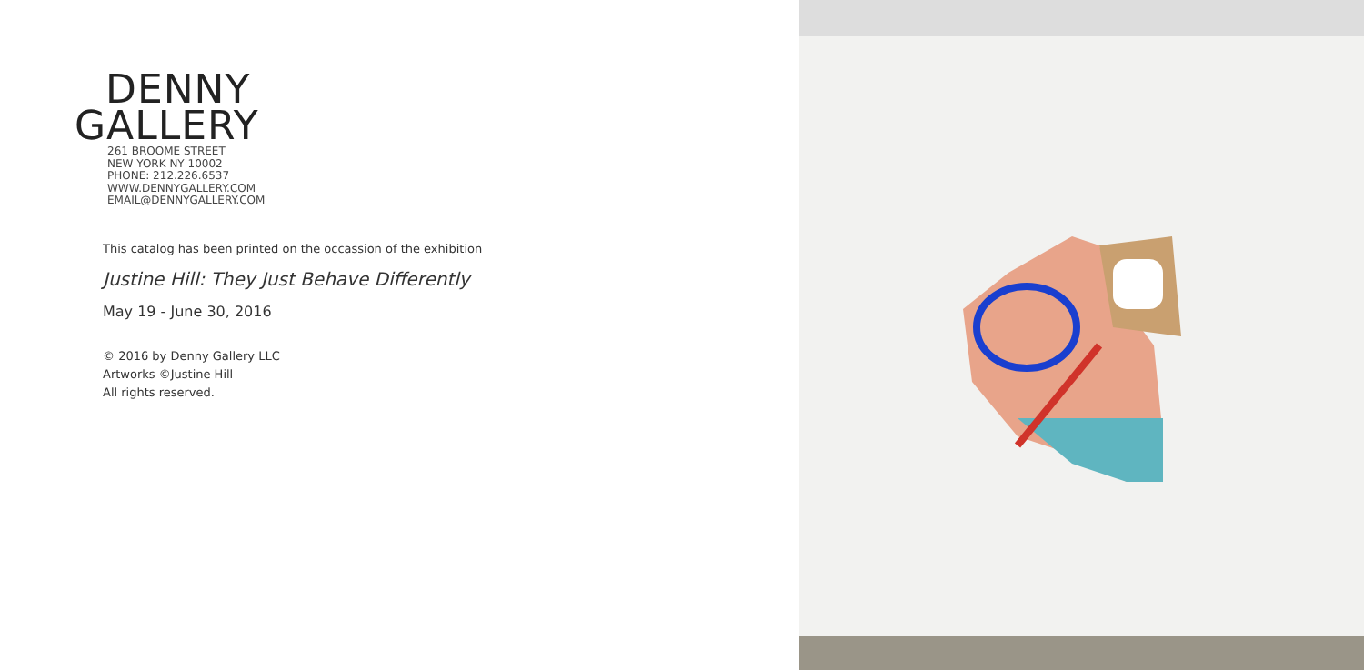DENNY
GALLERY
261 BROOME STREET
NEW YORK NY 10002
PHONE: 212.226.6537
WWW.DENNYGALLERY.COM
EMAIL@DENNYGALLERY.COM
This catalog has been printed on the occassion of the exhibition
Justine Hill: They Just Behave Differently
May 19 - June 30, 2016
© 2016 by Denny Gallery LLC
Artworks ©Justine Hill
All rights reserved.